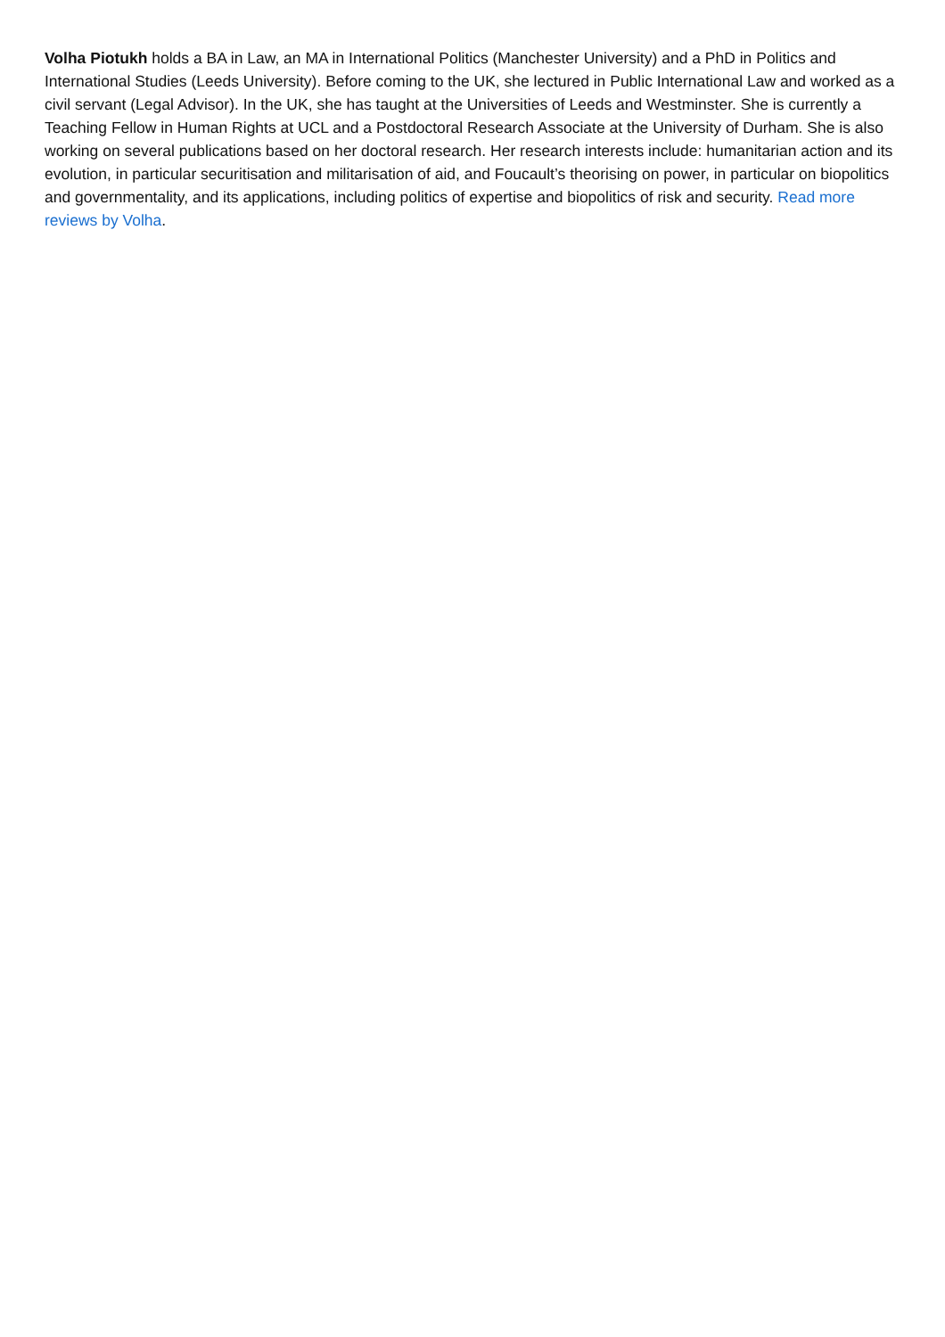Volha Piotukh holds a BA in Law, an MA in International Politics (Manchester University) and a PhD in Politics and International Studies (Leeds University). Before coming to the UK, she lectured in Public International Law and worked as a civil servant (Legal Advisor). In the UK, she has taught at the Universities of Leeds and Westminster. She is currently a Teaching Fellow in Human Rights at UCL and a Postdoctoral Research Associate at the University of Durham. She is also working on several publications based on her doctoral research. Her research interests include: humanitarian action and its evolution, in particular securitisation and militarisation of aid, and Foucault’s theorising on power, in particular on biopolitics and governmentality, and its applications, including politics of expertise and biopolitics of risk and security. Read more reviews by Volha.